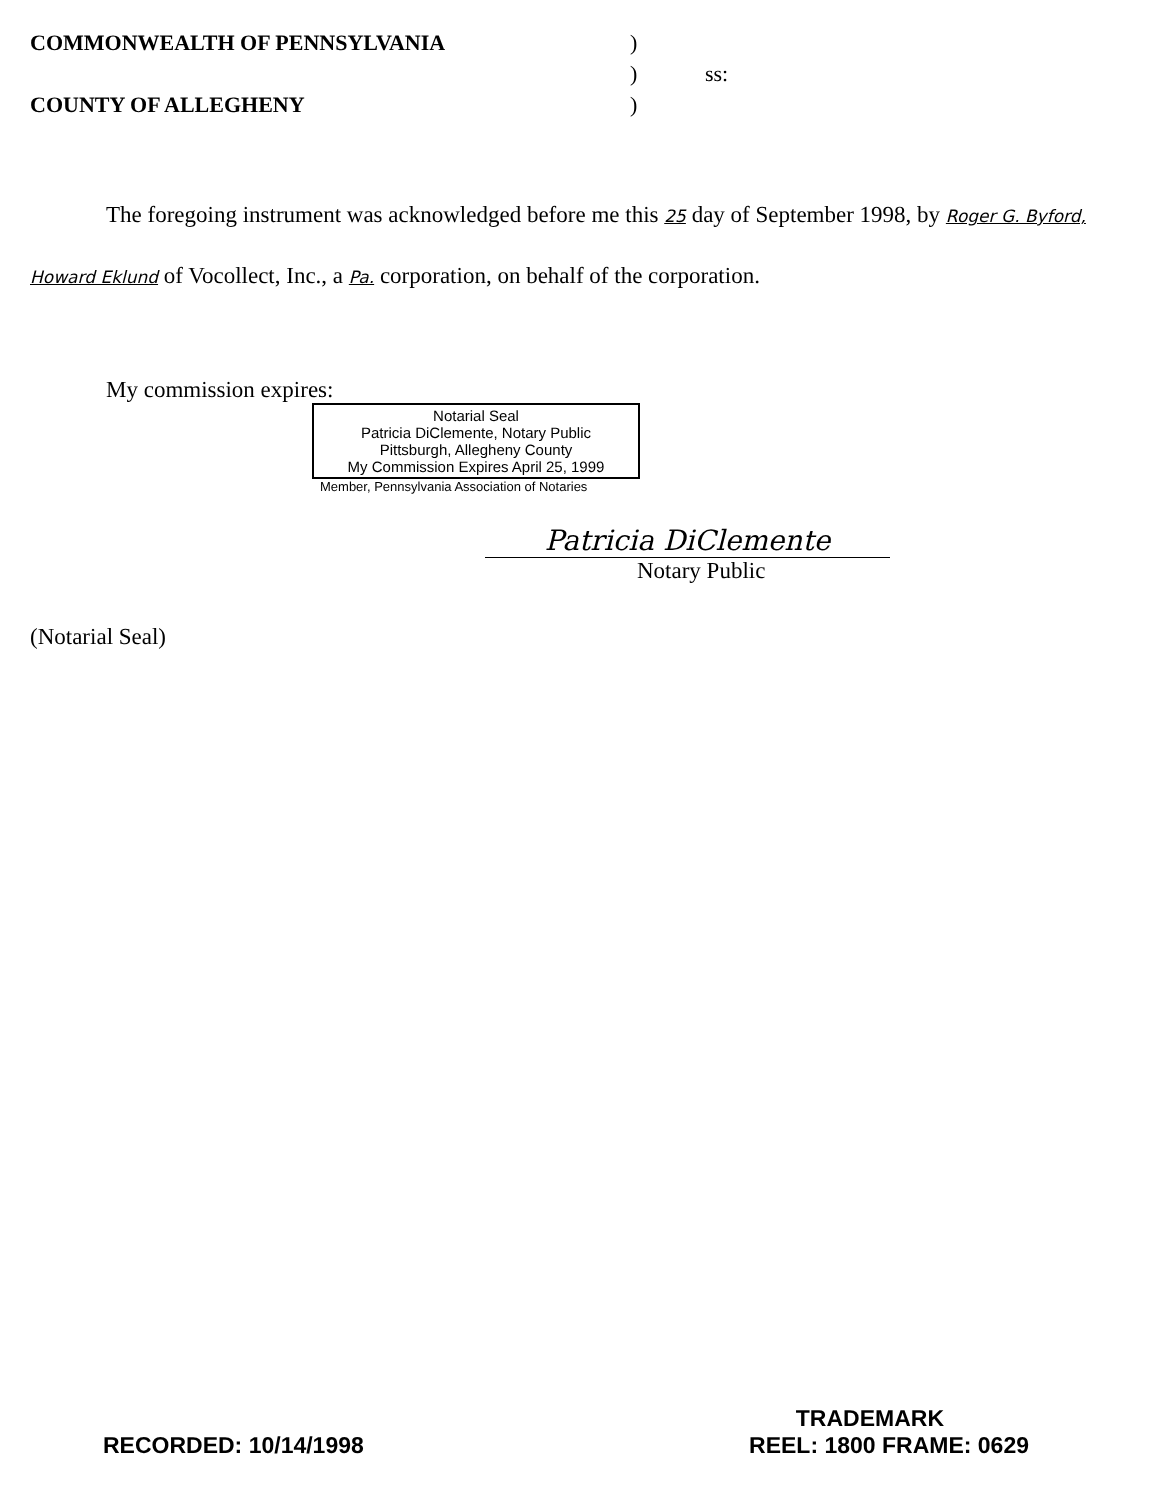COMMONWEALTH OF PENNSYLVANIA
COUNTY OF ALLEGHENY
)
)
)
ss:
The foregoing instrument was acknowledged before me this 25 day of September 1998, by Roger G. Byford, Howard Eklund of Vocollect, Inc., a Pa. corporation, on behalf of the corporation.
My commission expires:
Notarial Seal
Patricia DiClemente, Notary Public
Pittsburgh, Allegheny County
My Commission Expires April 25, 1999
Member, Pennsylvania Association of Notaries
Patricia DiClemente
Notary Public
(Notarial Seal)
TRADEMARK
RECORDED: 10/14/1998 REEL: 1800 FRAME: 0629